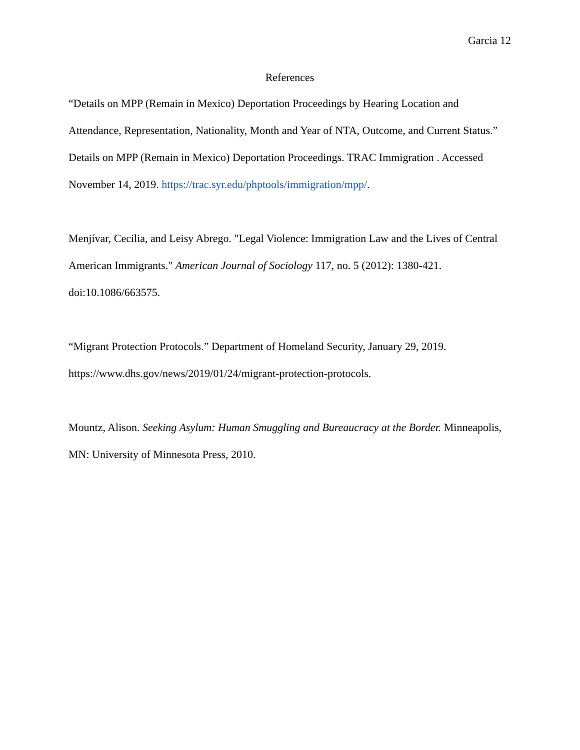Garcia 12
References
“Details on MPP (Remain in Mexico) Deportation Proceedings by Hearing Location and Attendance, Representation, Nationality, Month and Year of NTA, Outcome, and Current Status.” Details on MPP (Remain in Mexico) Deportation Proceedings. TRAC Immigration . Accessed November 14, 2019. https://trac.syr.edu/phptools/immigration/mpp/.
Menjívar, Cecilia, and Leisy Abrego. "Legal Violence: Immigration Law and the Lives of Central American Immigrants." American Journal of Sociology 117, no. 5 (2012): 1380-421. doi:10.1086/663575.
“Migrant Protection Protocols.” Department of Homeland Security, January 29, 2019. https://www.dhs.gov/news/2019/01/24/migrant-protection-protocols.
Mountz, Alison. Seeking Asylum: Human Smuggling and Bureaucracy at the Border. Minneapolis, MN: University of Minnesota Press, 2010.